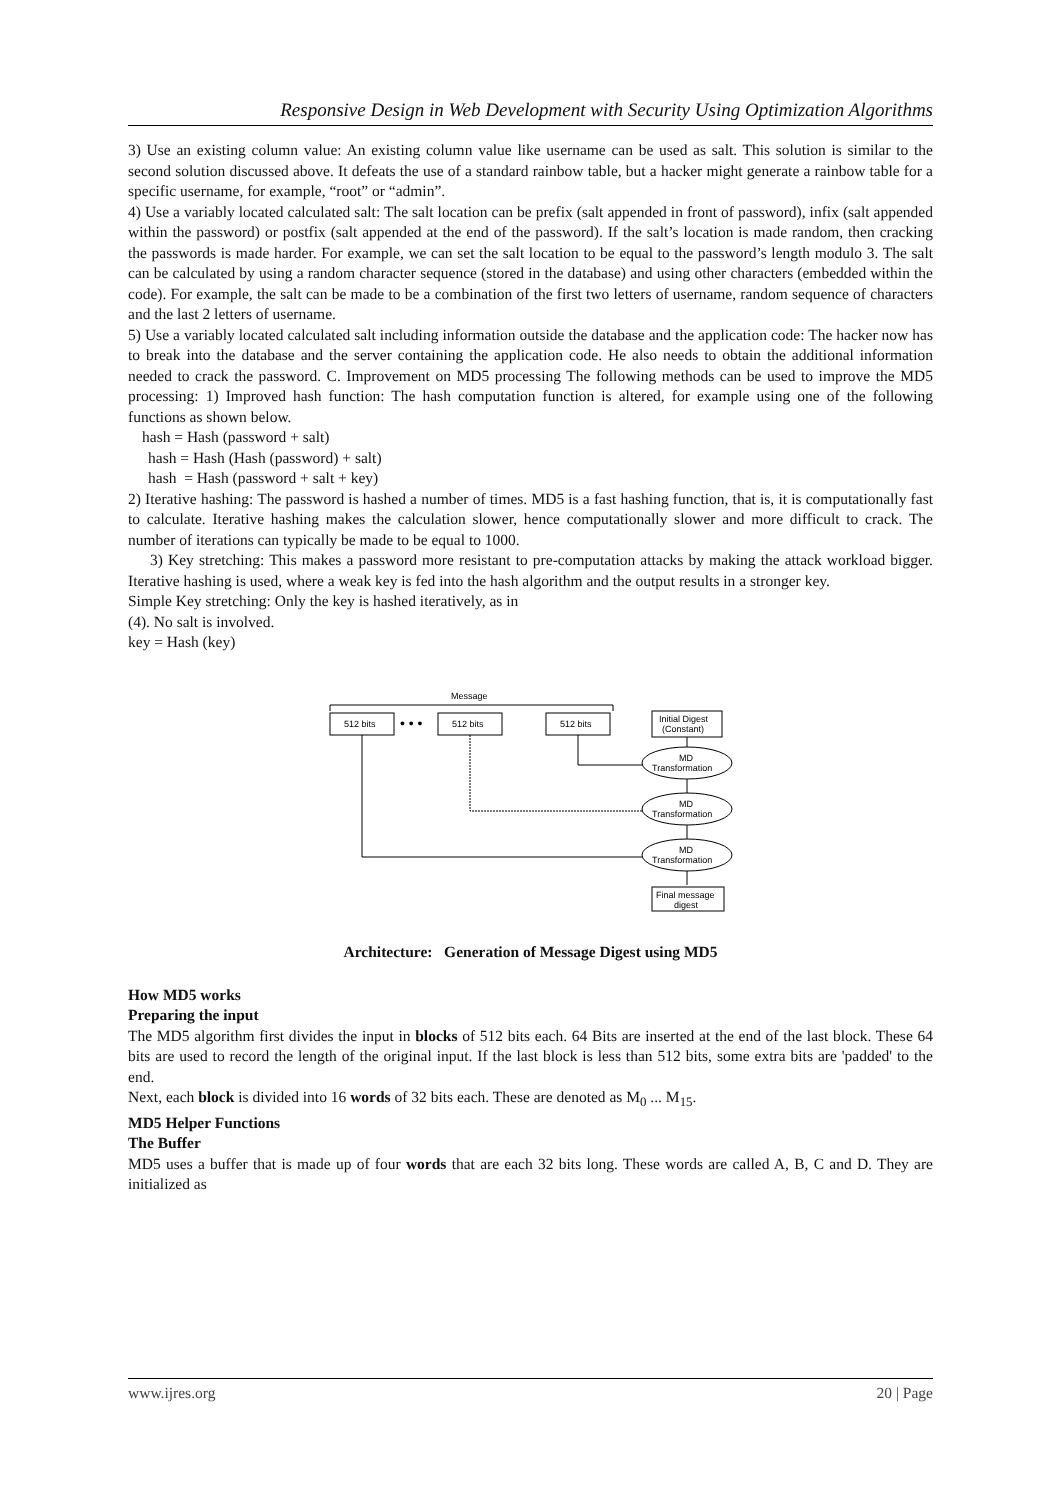Responsive Design in Web Development with Security Using Optimization Algorithms
3) Use an existing column value: An existing column value like username can be used as salt. This solution is similar to the second solution discussed above. It defeats the use of a standard rainbow table, but a hacker might generate a rainbow table for a specific username, for example, “root” or “admin”.
4) Use a variably located calculated salt: The salt location can be prefix (salt appended in front of password), infix (salt appended within the password) or postfix (salt appended at the end of the password). If the salt’s location is made random, then cracking the passwords is made harder. For example, we can set the salt location to be equal to the password’s length modulo 3. The salt can be calculated by using a random character sequence (stored in the database) and using other characters (embedded within the code). For example, the salt can be made to be a combination of the first two letters of username, random sequence of characters and the last 2 letters of username.
5) Use a variably located calculated salt including information outside the database and the application code: The hacker now has to break into the database and the server containing the application code. He also needs to obtain the additional information needed to crack the password. C. Improvement on MD5 processing The following methods can be used to improve the MD5 processing: 1) Improved hash function: The hash computation function is altered, for example using one of the following functions as shown below.
hash = Hash (password + salt)
hash = Hash (Hash (password) + salt)
hash = Hash (password + salt + key)
2) Iterative hashing: The password is hashed a number of times. MD5 is a fast hashing function, that is, it is computationally fast to calculate. Iterative hashing makes the calculation slower, hence computationally slower and more difficult to crack. The number of iterations can typically be made to be equal to 1000.
3) Key stretching: This makes a password more resistant to pre-computation attacks by making the attack workload bigger. Iterative hashing is used, where a weak key is fed into the hash algorithm and the output results in a stronger key.
Simple Key stretching: Only the key is hashed iteratively, as in
(4). No salt is involved.
key = Hash (key)
Message
512 bits
• • •
512 bits
512 bits
Initial Digest
(Constant)
MD
Transformation
MD
Transformation
MD
Transformation
Final message
digest
Architecture: Generation of Message Digest using MD5
How MD5 works
Preparing the input
The MD5 algorithm first divides the input in blocks of 512 bits each. 64 Bits are inserted at the end of the last block. These 64 bits are used to record the length of the original input. If the last block is less than 512 bits, some extra bits are 'padded' to the end.
Next, each block is divided into 16 words of 32 bits each. These are denoted as M<sub>0</sub> ... M<sub>15</sub>.
MD5 Helper Functions
The Buffer
MD5 uses a buffer that is made up of four words that are each 32 bits long. These words are called A, B, C and D. They are initialized as
www.ijres.org 20 | Page